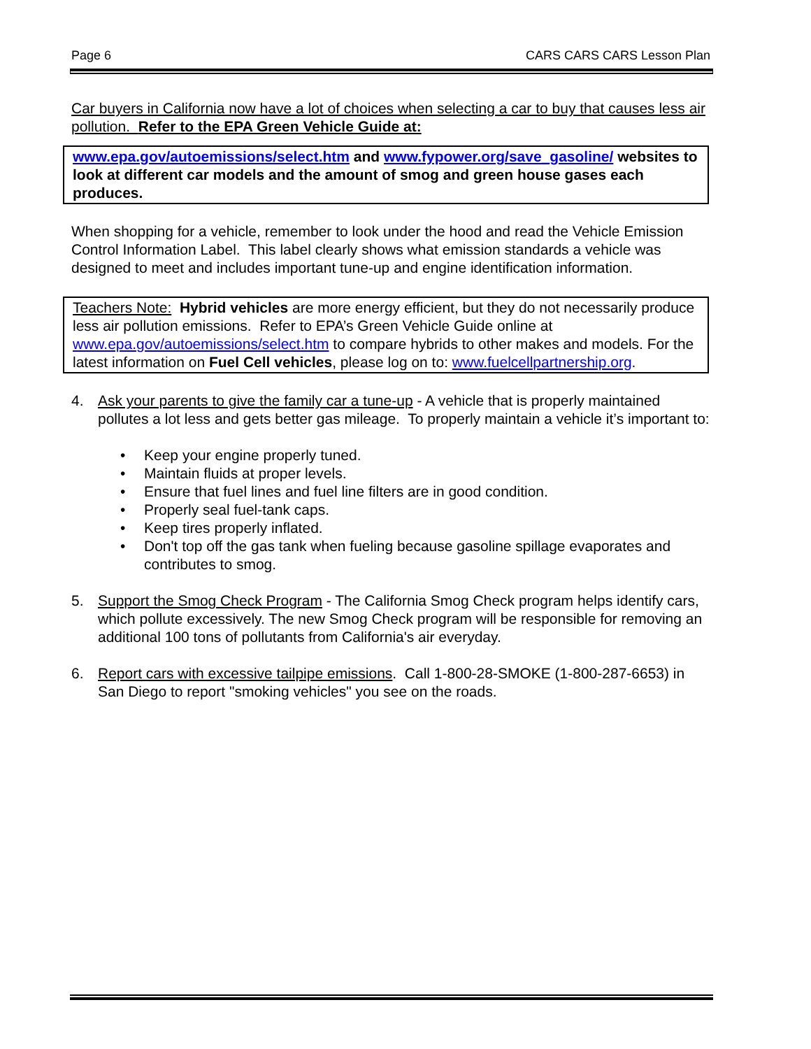Page 6 CARS CARS CARS Lesson Plan
Car buyers in California now have a lot of choices when selecting a car to buy that causes less air pollution. Refer to the EPA Green Vehicle Guide at:
www.epa.gov/autoemissions/select.htm and www.fypower.org/save_gasoline/ websites to look at different car models and the amount of smog and green house gases each produces.
When shopping for a vehicle, remember to look under the hood and read the Vehicle Emission Control Information Label. This label clearly shows what emission standards a vehicle was designed to meet and includes important tune-up and engine identification information.
Teachers Note: Hybrid vehicles are more energy efficient, but they do not necessarily produce less air pollution emissions. Refer to EPA’s Green Vehicle Guide online at www.epa.gov/autoemissions/select.htm to compare hybrids to other makes and models. For the latest information on Fuel Cell vehicles, please log on to: www.fuelcellpartnership.org.
4. Ask your parents to give the family car a tune-up - A vehicle that is properly maintained pollutes a lot less and gets better gas mileage. To properly maintain a vehicle it’s important to:
• Keep your engine properly tuned.
• Maintain fluids at proper levels.
• Ensure that fuel lines and fuel line filters are in good condition.
• Properly seal fuel-tank caps.
• Keep tires properly inflated.
• Don't top off the gas tank when fueling because gasoline spillage evaporates and contributes to smog.
5. Support the Smog Check Program - The California Smog Check program helps identify cars, which pollute excessively. The new Smog Check program will be responsible for removing an additional 100 tons of pollutants from California's air everyday.
6. Report cars with excessive tailpipe emissions. Call 1-800-28-SMOKE (1-800-287-6653) in San Diego to report "smoking vehicles" you see on the roads.